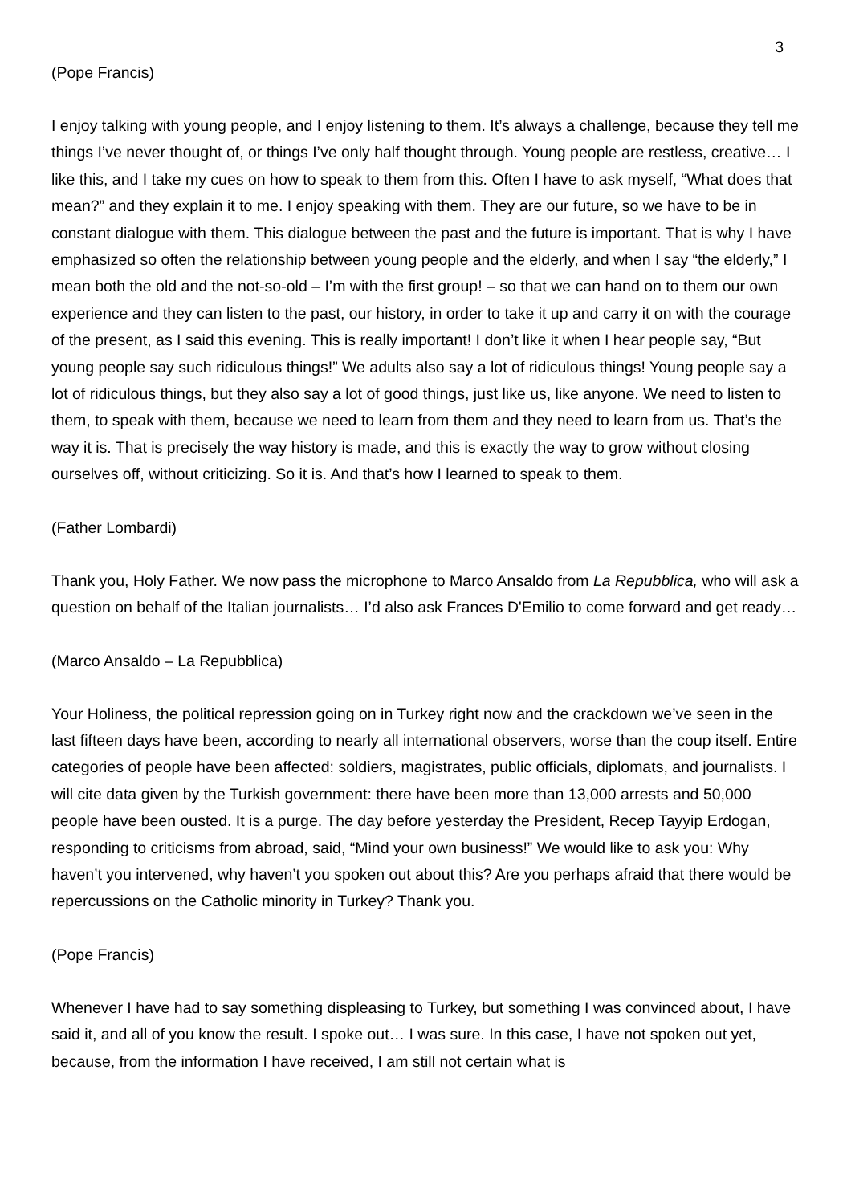3
(Pope Francis)
I enjoy talking with young people, and I enjoy listening to them. It’s always a challenge, because they tell me things I’ve never thought of, or things I’ve only half thought through. Young people are restless, creative… I like this, and I take my cues on how to speak to them from this. Often I have to ask myself, “What does that mean?” and they explain it to me. I enjoy speaking with them. They are our future, so we have to be in constant dialogue with them. This dialogue between the past and the future is important. That is why I have emphasized so often the relationship between young people and the elderly, and when I say “the elderly,” I mean both the old and the not-so-old – I’m with the first group! – so that we can hand on to them our own experience and they can listen to the past, our history, in order to take it up and carry it on with the courage of the present, as I said this evening. This is really important! I don’t like it when I hear people say, “But young people say such ridiculous things!” We adults also say a lot of ridiculous things! Young people say a lot of ridiculous things, but they also say a lot of good things, just like us, like anyone. We need to listen to them, to speak with them, because we need to learn from them and they need to learn from us. That’s the way it is. That is precisely the way history is made, and this is exactly the way to grow without closing ourselves off, without criticizing. So it is. And that’s how I learned to speak to them.
(Father Lombardi)
Thank you, Holy Father. We now pass the microphone to Marco Ansaldo from La Repubblica, who will ask a question on behalf of the Italian journalists… I’d also ask Frances D'Emilio to come forward and get ready…
(Marco Ansaldo – La Repubblica)
Your Holiness, the political repression going on in Turkey right now and the crackdown we’ve seen in the last fifteen days have been, according to nearly all international observers, worse than the coup itself. Entire categories of people have been affected: soldiers, magistrates, public officials, diplomats, and journalists. I will cite data given by the Turkish government: there have been more than 13,000 arrests and 50,000 people have been ousted. It is a purge. The day before yesterday the President, Recep Tayyip Erdogan, responding to criticisms from abroad, said, “Mind your own business!” We would like to ask you: Why haven’t you intervened, why haven’t you spoken out about this? Are you perhaps afraid that there would be repercussions on the Catholic minority in Turkey? Thank you.
(Pope Francis)
Whenever I have had to say something displeasing to Turkey, but something I was convinced about, I have said it, and all of you know the result. I spoke out… I was sure. In this case, I have not spoken out yet, because, from the information I have received, I am still not certain what is